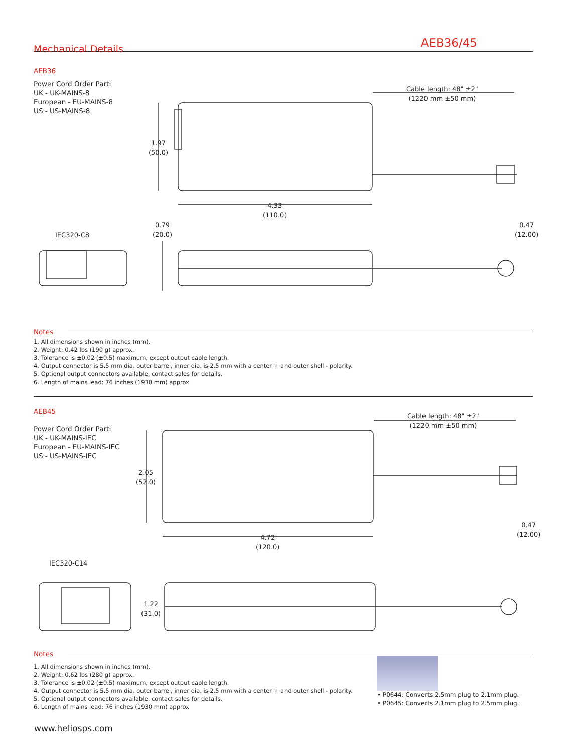Mechanical Details AEB36/45
AEB36
Power Cord Order Part:
UK - UK-MAINS-8
European - EU-MAINS-8
US - US-MAINS-8
Cable length: 48" ±2"
(1220 mm ±50 mm)
1.97
(50.0)
4.33
(110.0)
0.79
(20.0)
0.47
(12.00)
IEC320-C8
Notes
1. All dimensions shown in inches (mm).
2. Weight: 0.42 lbs (190 g) approx.
3. Tolerance is ±0.02 (±0.5) maximum, except output cable length.
4. Output connector is 5.5 mm dia. outer barrel, inner dia. is 2.5 mm with a center + and outer shell - polarity.
5. Optional output connectors available, contact sales for details.
6. Length of mains lead: 76 inches (1930 mm) approx
AEB45
Power Cord Order Part:
UK - UK-MAINS-IEC
European - EU-MAINS-IEC
US - US-MAINS-IEC
Cable length: 48" ±2"
(1220 mm ±50 mm)
2.05
(52.0)
4.72
(120.0)
0.47
(12.00)
IEC320-C14
1.22
(31.0)
Notes
1. All dimensions shown in inches (mm).
2. Weight: 0.62 lbs (280 g) approx.
3. Tolerance is ±0.02 (±0.5) maximum, except output cable length.
4. Output connector is 5.5 mm dia. outer barrel, inner dia. is 2.5 mm with a center + and outer shell - polarity.
5. Optional output connectors available, contact sales for details.
6. Length of mains lead: 76 inches (1930 mm) approx
• P0644: Converts 2.5mm plug to 2.1mm plug.
• P0645: Converts 2.1mm plug to 2.5mm plug.
www.heliosps.com